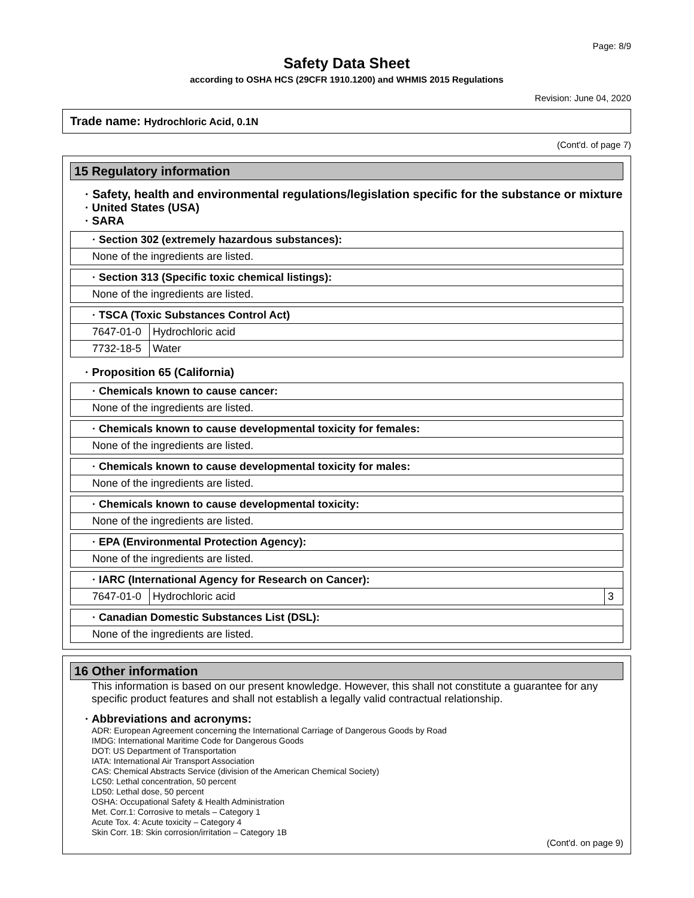Page: 8/9
Safety Data Sheet
according to OSHA HCS (29CFR 1910.1200) and WHMIS 2015 Regulations
Revision: June 04, 2020
Trade name: Hydrochloric Acid, 0.1N
(Cont'd. of page 7)
15 Regulatory information
· Safety, health and environmental regulations/legislation specific for the substance or mixture
· United States (USA)
· SARA
| · Section 302 (extremely hazardous substances): |
| None of the ingredients are listed. |
| · Section 313 (Specific toxic chemical listings): |
| None of the ingredients are listed. |
| · TSCA (Toxic Substances Control Act) | |
| 7647-01-0 | Hydrochloric acid |
| 7732-18-5 | Water |
· Proposition 65 (California)
| · Chemicals known to cause cancer: |
| None of the ingredients are listed. |
| · Chemicals known to cause developmental toxicity for females: |
| None of the ingredients are listed. |
| · Chemicals known to cause developmental toxicity for males: |
| None of the ingredients are listed. |
| · Chemicals known to cause developmental toxicity: |
| None of the ingredients are listed. |
| · EPA (Environmental Protection Agency): |
| None of the ingredients are listed. |
| · IARC (International Agency for Research on Cancer): | | |
| 7647-01-0 | Hydrochloric acid | 3 |
| · Canadian Domestic Substances List (DSL): |
| None of the ingredients are listed. |
16 Other information
This information is based on our present knowledge. However, this shall not constitute a guarantee for any specific product features and shall not establish a legally valid contractual relationship.
· Abbreviations and acronyms:
ADR: European Agreement concerning the International Carriage of Dangerous Goods by Road
IMDG: International Maritime Code for Dangerous Goods
DOT: US Department of Transportation
IATA: International Air Transport Association
CAS: Chemical Abstracts Service (division of the American Chemical Society)
LC50: Lethal concentration, 50 percent
LD50: Lethal dose, 50 percent
OSHA: Occupational Safety & Health Administration
Met. Corr.1: Corrosive to metals – Category 1
Acute Tox. 4: Acute toxicity – Category 4
Skin Corr. 1B: Skin corrosion/irritation – Category 1B
(Cont'd. on page 9)